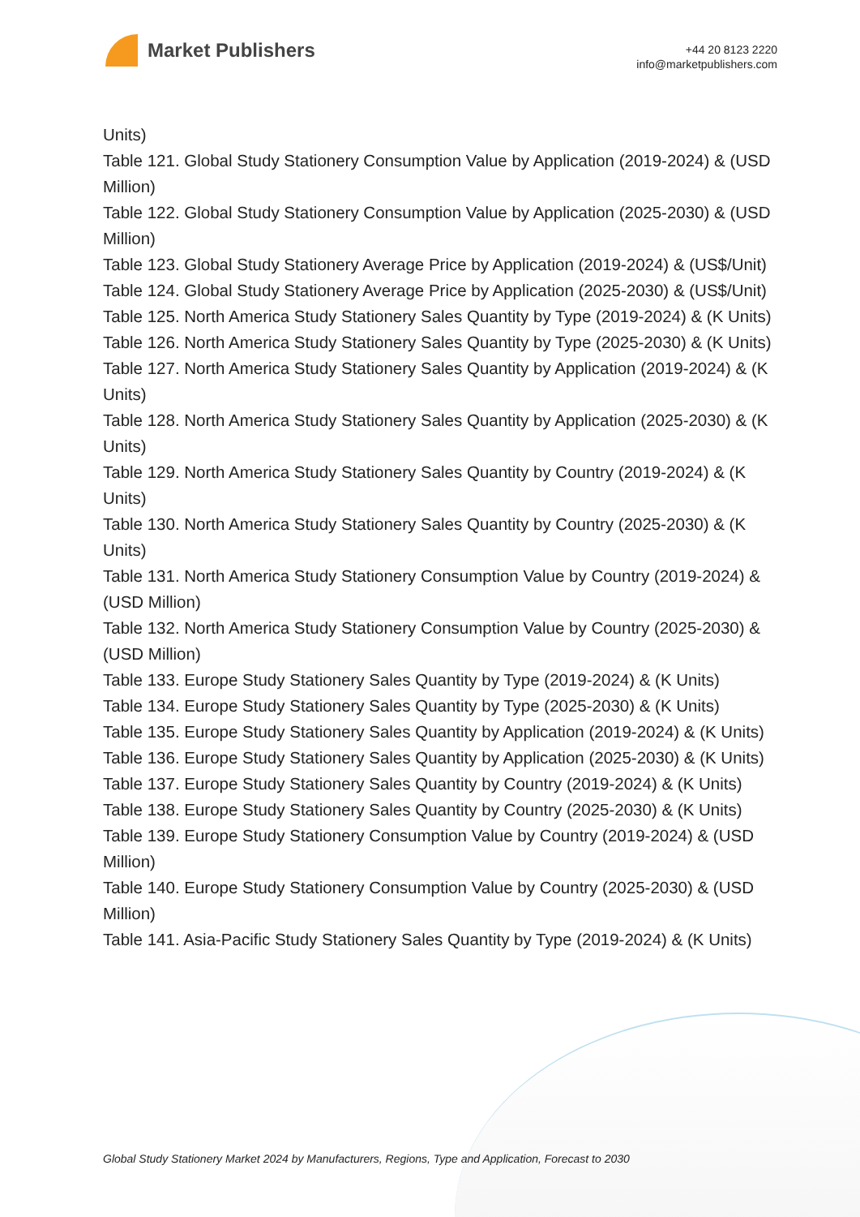Market Publishers
+44 20 8123 2220
info@marketpublishers.com
Units)
Table 121. Global Study Stationery Consumption Value by Application (2019-2024) & (USD Million)
Table 122. Global Study Stationery Consumption Value by Application (2025-2030) & (USD Million)
Table 123. Global Study Stationery Average Price by Application (2019-2024) & (US$/Unit)
Table 124. Global Study Stationery Average Price by Application (2025-2030) & (US$/Unit)
Table 125. North America Study Stationery Sales Quantity by Type (2019-2024) & (K Units)
Table 126. North America Study Stationery Sales Quantity by Type (2025-2030) & (K Units)
Table 127. North America Study Stationery Sales Quantity by Application (2019-2024) & (K Units)
Table 128. North America Study Stationery Sales Quantity by Application (2025-2030) & (K Units)
Table 129. North America Study Stationery Sales Quantity by Country (2019-2024) & (K Units)
Table 130. North America Study Stationery Sales Quantity by Country (2025-2030) & (K Units)
Table 131. North America Study Stationery Consumption Value by Country (2019-2024) & (USD Million)
Table 132. North America Study Stationery Consumption Value by Country (2025-2030) & (USD Million)
Table 133. Europe Study Stationery Sales Quantity by Type (2019-2024) & (K Units)
Table 134. Europe Study Stationery Sales Quantity by Type (2025-2030) & (K Units)
Table 135. Europe Study Stationery Sales Quantity by Application (2019-2024) & (K Units)
Table 136. Europe Study Stationery Sales Quantity by Application (2025-2030) & (K Units)
Table 137. Europe Study Stationery Sales Quantity by Country (2019-2024) & (K Units)
Table 138. Europe Study Stationery Sales Quantity by Country (2025-2030) & (K Units)
Table 139. Europe Study Stationery Consumption Value by Country (2019-2024) & (USD Million)
Table 140. Europe Study Stationery Consumption Value by Country (2025-2030) & (USD Million)
Table 141. Asia-Pacific Study Stationery Sales Quantity by Type (2019-2024) & (K Units)
Global Study Stationery Market 2024 by Manufacturers, Regions, Type and Application, Forecast to 2030